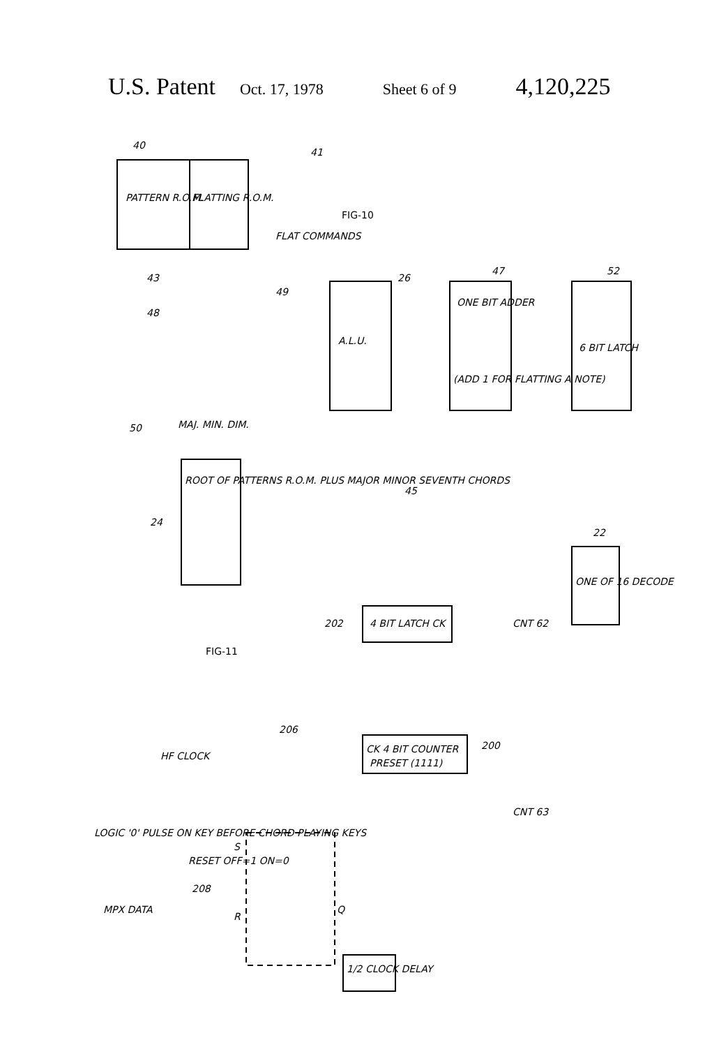U.S. Patent Oct. 17, 1978 Sheet 6 of 9 4,120,225
40
PATTERN R.O.M.
FLATTING R.O.M.
41
FIG-10
FLAT COMMANDS
43
48
49
A.L.U.
26
ONE BIT ADDER
(ADD 1 FOR FLATTING A NOTE)
47
6 BIT LATCH
52
50
MAJ. MIN. DIM.
ROOT OF PATTERNS R.O.M. PLUS MAJOR MINOR SEVENTH CHORDS
24
45
22
ONE OF 16 DECODE
4 BIT LATCH CK
202
CNT 62
FIG-11
206
HF CLOCK
CK 4 BIT COUNTER
PRESET (1111)
200
CNT 63
LOGIC '0' PULSE ON KEY BEFORE CHORD PLAYING KEYS
RESET OFF=1 ON=0
S
R
Q
208
MPX DATA
1/2 CLOCK DELAY